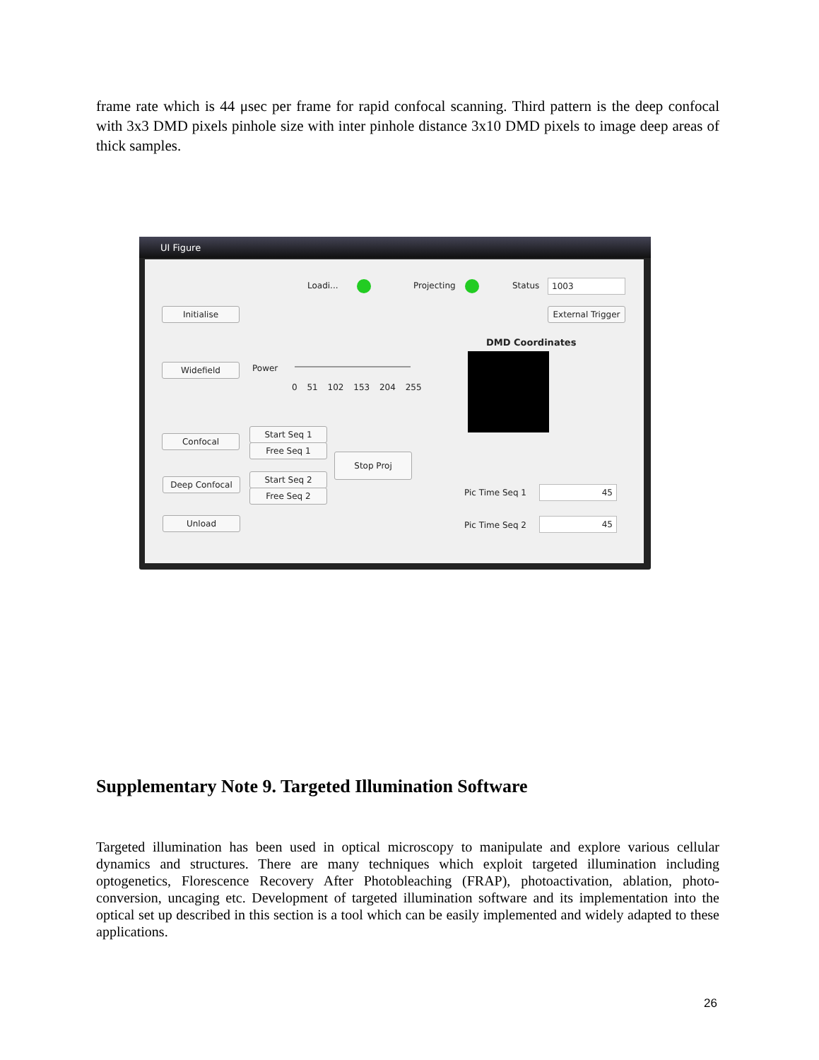frame rate which is 44 μsec per frame for rapid confocal scanning. Third pattern is the deep confocal with 3x3 DMD pixels pinhole size with inter pinhole distance 3x10 DMD pixels to image deep areas of thick samples.
UI Figure
Loadi... Projecting Status 1003
Initialise
External Trigger
DMD Coordinates
Widefield Power
0 51 102 153 204 255
Start Seq 1
Confocal
Free Seq 1
Stop Proj
Start Seq 2
Deep Confocal
Free Seq 2 Pic Time Seq 1 45
Unload Pic Time Seq 2 45
Supplementary Note 9. Targeted Illumination Software
Targeted illumination has been used in optical microscopy to manipulate and explore various cellular dynamics and structures. There are many techniques which exploit targeted illumination including optogenetics, Florescence Recovery After Photobleaching (FRAP), photoactivation, ablation, photo-conversion, uncaging etc. Development of targeted illumination software and its implementation into the optical set up described in this section is a tool which can be easily implemented and widely adapted to these applications.
26